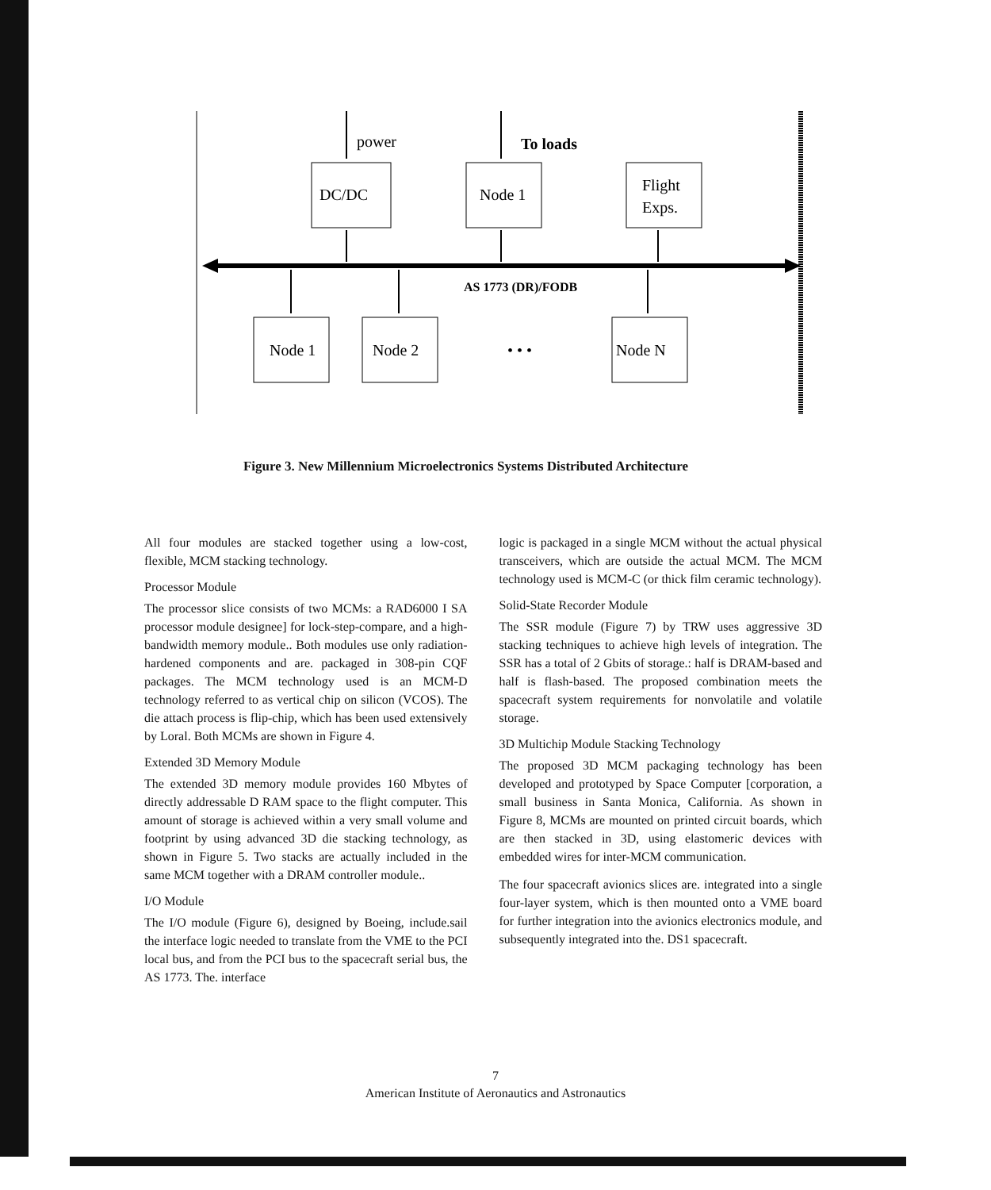power
To loads
DC/DC
Node 1
Flight
Exps.
AS 1773 (DR)/FODB
Node 1
Node 2
• • •
Node N
Figure 3. New Millennium Microelectronics Systems Distributed Architecture
All four modules are stacked together using a low-cost, flexible, MCM stacking technology.
Processor Module
The processor slice consists of two MCMs: a RAD6000 I SA processor module designee] for lock-step-compare, and a high-bandwidth memory module.. Both modules use only radiation-hardened components and are. packaged in 308-pin CQF packages. The MCM technology used is an MCM-D technology referred to as vertical chip on silicon (VCOS). The die attach process is flip-chip, which has been used extensively by Loral. Both MCMs are shown in Figure 4.
Extended 3D Memory Module
The extended 3D memory module provides 160 Mbytes of directly addressable D RAM space to the flight computer. This amount of storage is achieved within a very small volume and footprint by using advanced 3D die stacking technology, as shown in Figure 5. Two stacks are actually included in the same MCM together with a DRAM controller module..
I/O Module
The I/O module (Figure 6), designed by Boeing, include.sail the interface logic needed to translate from the VME to the PCI local bus, and from the PCI bus to the spacecraft serial bus, the AS 1773. The. interface
logic is packaged in a single MCM without the actual physical transceivers, which are outside the actual MCM. The MCM technology used is MCM-C (or thick film ceramic technology).
Solid-State Recorder Module
The SSR module (Figure 7) by TRW uses aggressive 3D stacking techniques to achieve high levels of integration. The SSR has a total of 2 Gbits of storage.: half is DRAM-based and half is flash-based. The proposed combination meets the spacecraft system requirements for nonvolatile and volatile storage.
3D Multichip Module Stacking Technology
The proposed 3D MCM packaging technology has been developed and prototyped by Space Computer [corporation, a small business in Santa Monica, California. As shown in Figure 8, MCMs are mounted on printed circuit boards, which are then stacked in 3D, using elastomeric devices with embedded wires for inter-MCM communication.
The four spacecraft avionics slices are. integrated into a single four-layer system, which is then mounted onto a VME board for further integration into the avionics electronics module, and subsequently integrated into the. DS1 spacecraft.
7
American Institute of Aeronautics and Astronautics